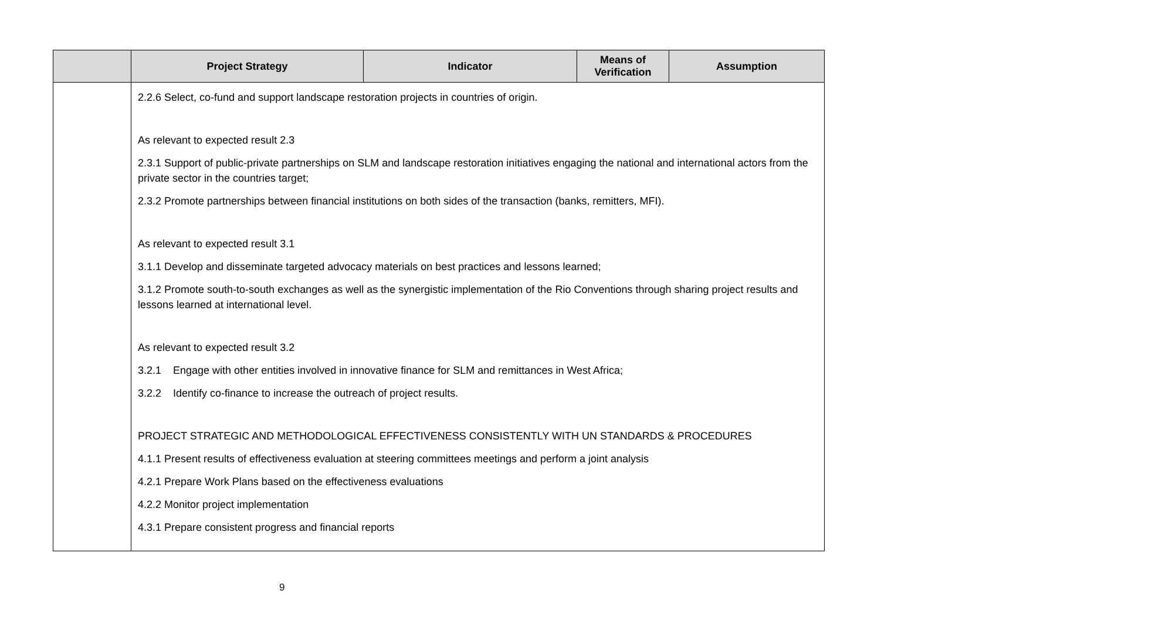| | Project Strategy | Indicator | Means of Verification | Assumption |
| --- | --- | --- | --- | --- |
| | 2.2.6 Select, co-fund and support landscape restoration projects in countries of origin. As relevant to expected result 2.3 2.3.1 Support of public-private partnerships on SLM and landscape restoration initiatives engaging the national and international actors from the private sector in the countries target; 2.3.2 Promote partnerships between financial institutions on both sides of the transaction (banks, remitters, MFI). As relevant to expected result 3.1 3.1.1 Develop and disseminate targeted advocacy materials on best practices and lessons learned; 3.1.2 Promote south-to-south exchanges as well as the synergistic implementation of the Rio Conventions through sharing project results and lessons learned at international level. As relevant to expected result 3.2 3.2.1 Engage with other entities involved in innovative finance for SLM and remittances in West Africa; 3.2.2 Identify co-finance to increase the outreach of project results. PROJECT STRATEGIC AND METHODOLOGICAL EFFECTIVENESS CONSISTENTLY WITH UN STANDARDS & PROCEDURES 4.1.1 Present results of effectiveness evaluation at steering committees meetings and perform a joint analysis 4.2.1 Prepare Work Plans based on the effectiveness evaluations 4.2.2 Monitor project implementation 4.3.1 Prepare consistent progress and financial reports | | | |
9